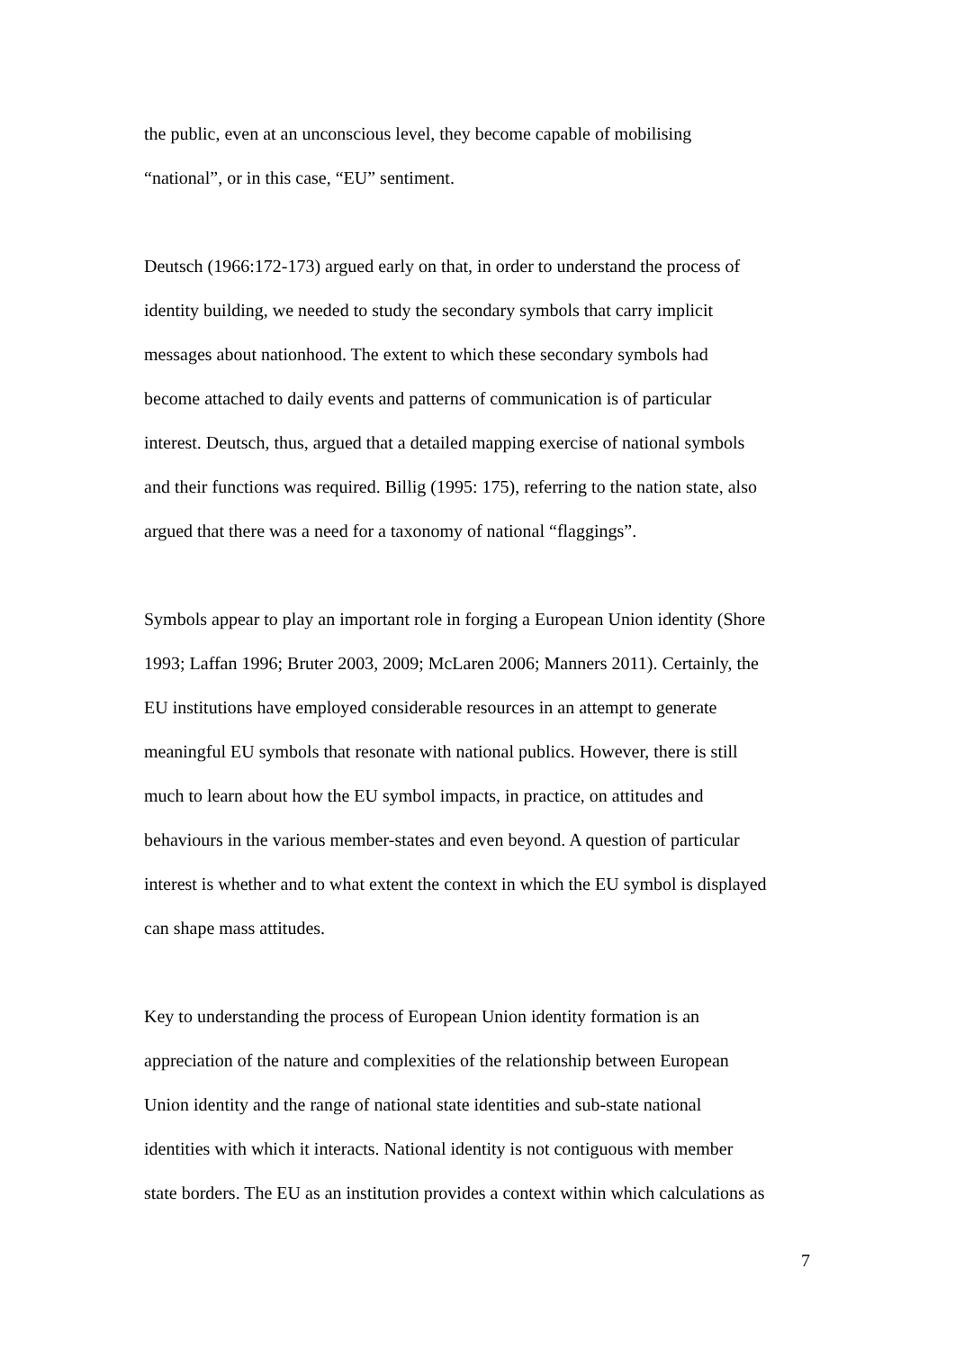the public, even at an unconscious level, they become capable of mobilising
“national”, or in this case, “EU” sentiment.
Deutsch (1966:172-173) argued early on that, in order to understand the process of
identity building, we needed to study the secondary symbols that carry implicit
messages about nationhood. The extent to which these secondary symbols had
become attached to daily events and patterns of communication is of particular
interest. Deutsch, thus, argued that a detailed mapping exercise of national symbols
and their functions was required. Billig (1995: 175), referring to the nation state, also
argued that there was a need for a taxonomy of national “flaggings”.
Symbols appear to play an important role in forging a European Union identity (Shore
1993; Laffan 1996; Bruter 2003, 2009; McLaren 2006; Manners 2011). Certainly, the
EU institutions have employed considerable resources in an attempt to generate
meaningful EU symbols that resonate with national publics. However, there is still
much to learn about how the EU symbol impacts, in practice, on attitudes and
behaviours in the various member-states and even beyond. A question of particular
interest is whether and to what extent the context in which the EU symbol is displayed
can shape mass attitudes.
Key to understanding the process of European Union identity formation is an
appreciation of the nature and complexities of the relationship between European
Union identity and the range of national state identities and sub-state national
identities with which it interacts. National identity is not contiguous with member
state borders. The EU as an institution provides a context within which calculations as
7